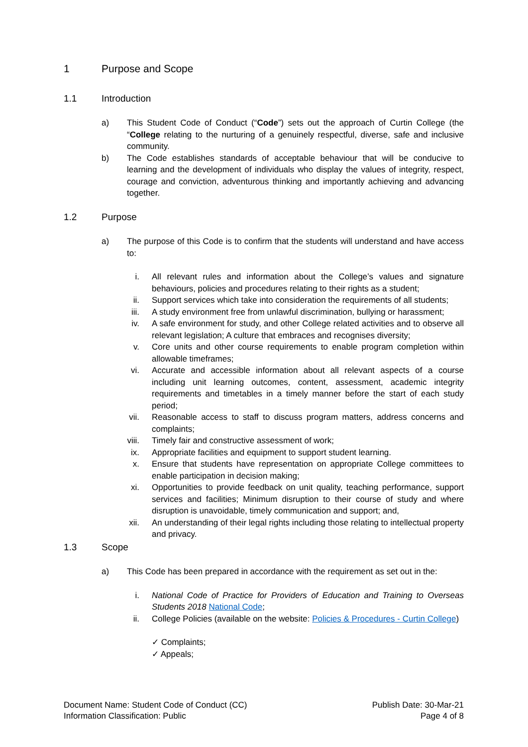1 Purpose and Scope
1.1 Introduction
a) This Student Code of Conduct (“Code”) sets out the approach of Curtin College (the “College relating to the nurturing of a genuinely respectful, diverse, safe and inclusive community.
b) The Code establishes standards of acceptable behaviour that will be conducive to learning and the development of individuals who display the values of integrity, respect, courage and conviction, adventurous thinking and importantly achieving and advancing together.
1.2 Purpose
a) The purpose of this Code is to confirm that the students will understand and have access to:
i. All relevant rules and information about the College’s values and signature behaviours, policies and procedures relating to their rights as a student;
ii. Support services which take into consideration the requirements of all students;
iii. A study environment free from unlawful discrimination, bullying or harassment;
iv. A safe environment for study, and other College related activities and to observe all relevant legislation; A culture that embraces and recognises diversity;
v. Core units and other course requirements to enable program completion within allowable timeframes;
vi. Accurate and accessible information about all relevant aspects of a course including unit learning outcomes, content, assessment, academic integrity requirements and timetables in a timely manner before the start of each study period;
vii. Reasonable access to staff to discuss program matters, address concerns and complaints;
viii. Timely fair and constructive assessment of work;
ix. Appropriate facilities and equipment to support student learning.
x. Ensure that students have representation on appropriate College committees to enable participation in decision making;
xi. Opportunities to provide feedback on unit quality, teaching performance, support services and facilities; Minimum disruption to their course of study and where disruption is unavoidable, timely communication and support; and,
xii. An understanding of their legal rights including those relating to intellectual property and privacy.
1.3 Scope
a) This Code has been prepared in accordance with the requirement as set out in the:
i. National Code of Practice for Providers of Education and Training to Overseas Students 2018 National Code;
ii. College Policies (available on the website: Policies & Procedures - Curtin College)
✓ Complaints;
✓ Appeals;
Document Name: Student Code of Conduct (CC)
Information Classification: Public
Publish Date: 30-Mar-21
Page 4 of 8